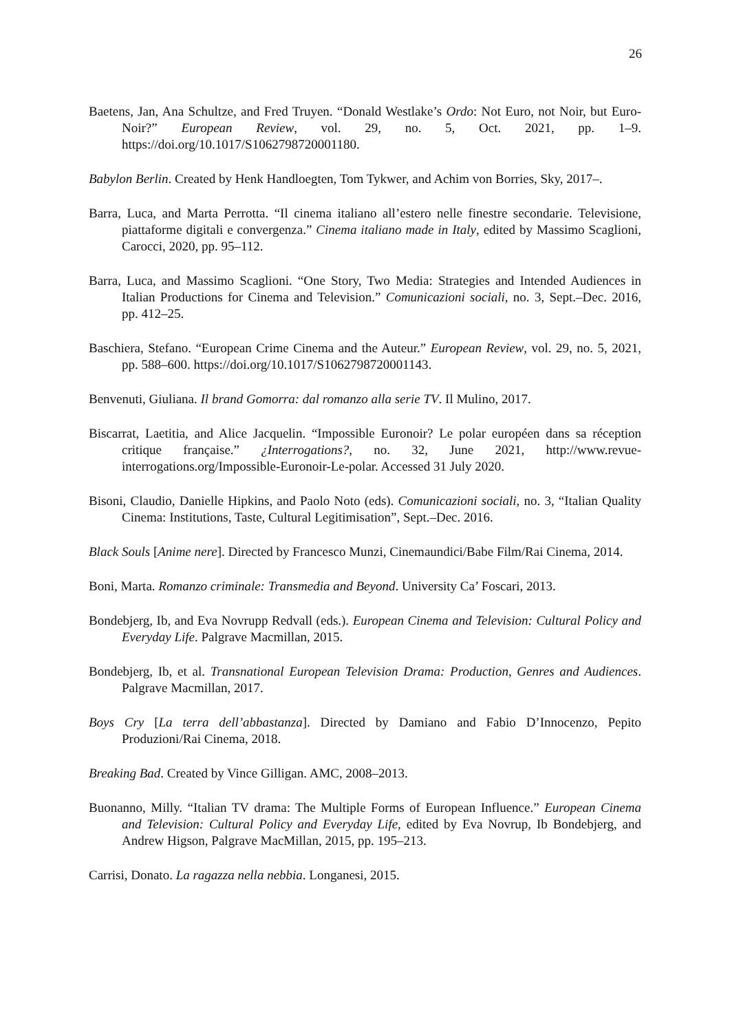26
Baetens, Jan, Ana Schultze, and Fred Truyen. “Donald Westlake’s Ordo: Not Euro, not Noir, but Euro-Noir?” European Review, vol. 29, no. 5, Oct. 2021, pp. 1–9. https://doi.org/10.1017/S1062798720001180.
Babylon Berlin. Created by Henk Handloegten, Tom Tykwer, and Achim von Borries, Sky, 2017–.
Barra, Luca, and Marta Perrotta. “Il cinema italiano all’estero nelle finestre secondarie. Televisione, piattaforme digitali e convergenza.” Cinema italiano made in Italy, edited by Massimo Scaglioni, Carocci, 2020, pp. 95–112.
Barra, Luca, and Massimo Scaglioni. “One Story, Two Media: Strategies and Intended Audiences in Italian Productions for Cinema and Television.” Comunicazioni sociali, no. 3, Sept.–Dec. 2016, pp. 412–25.
Baschiera, Stefano. “European Crime Cinema and the Auteur.” European Review, vol. 29, no. 5, 2021, pp. 588–600. https://doi.org/10.1017/S1062798720001143.
Benvenuti, Giuliana. Il brand Gomorra: dal romanzo alla serie TV. Il Mulino, 2017.
Biscarrat, Laetitia, and Alice Jacquelin. “Impossible Euronoir? Le polar européen dans sa réception critique française.” ¿Interrogations?, no. 32, June 2021, http://www.revue-interrogations.org/Impossible-Euronoir-Le-polar. Accessed 31 July 2020.
Bisoni, Claudio, Danielle Hipkins, and Paolo Noto (eds). Comunicazioni sociali, no. 3, “Italian Quality Cinema: Institutions, Taste, Cultural Legitimisation”, Sept.–Dec. 2016.
Black Souls [Anime nere]. Directed by Francesco Munzi, Cinemaundici/Babe Film/Rai Cinema, 2014.
Boni, Marta. Romanzo criminale: Transmedia and Beyond. University Ca’ Foscari, 2013.
Bondebjerg, Ib, and Eva Novrupp Redvall (eds.). European Cinema and Television: Cultural Policy and Everyday Life. Palgrave Macmillan, 2015.
Bondebjerg, Ib, et al. Transnational European Television Drama: Production, Genres and Audiences. Palgrave Macmillan, 2017.
Boys Cry [La terra dell’abbastanza]. Directed by Damiano and Fabio D’Innocenzo, Pepito Produzioni/Rai Cinema, 2018.
Breaking Bad. Created by Vince Gilligan. AMC, 2008–2013.
Buonanno, Milly. “Italian TV drama: The Multiple Forms of European Influence.” European Cinema and Television: Cultural Policy and Everyday Life, edited by Eva Novrup, Ib Bondebjerg, and Andrew Higson, Palgrave MacMillan, 2015, pp. 195–213.
Carrisi, Donato. La ragazza nella nebbia. Longanesi, 2015.